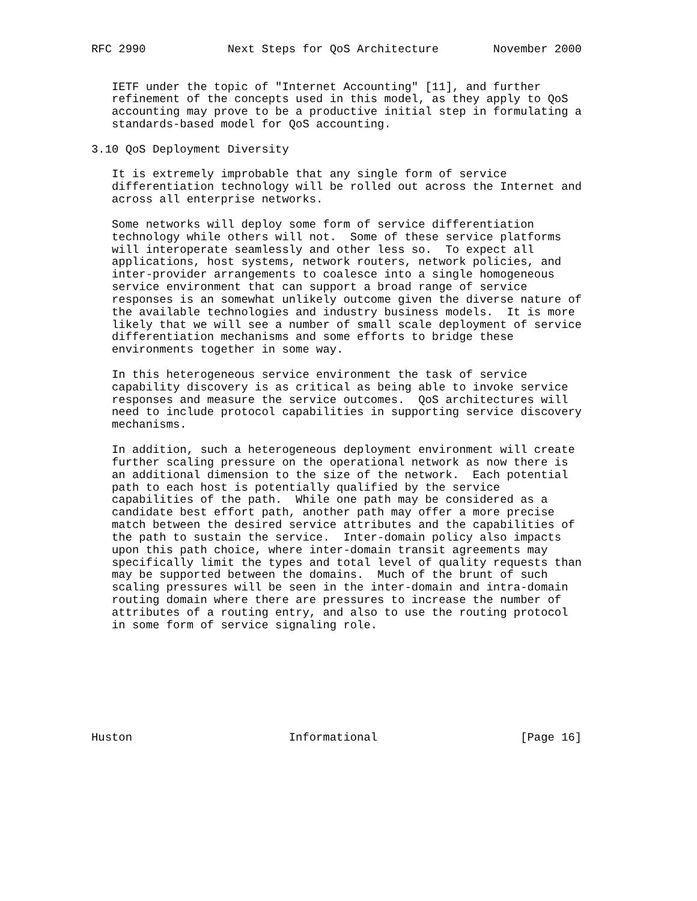RFC 2990            Next Steps for QoS Architecture        November 2000


   IETF under the topic of "Internet Accounting" [11], and further
   refinement of the concepts used in this model, as they apply to QoS
   accounting may prove to be a productive initial step in formulating a
   standards-based model for QoS accounting.

3.10 QoS Deployment Diversity

   It is extremely improbable that any single form of service
   differentiation technology will be rolled out across the Internet and
   across all enterprise networks.

   Some networks will deploy some form of service differentiation
   technology while others will not.  Some of these service platforms
   will interoperate seamlessly and other less so.  To expect all
   applications, host systems, network routers, network policies, and
   inter-provider arrangements to coalesce into a single homogeneous
   service environment that can support a broad range of service
   responses is an somewhat unlikely outcome given the diverse nature of
   the available technologies and industry business models.  It is more
   likely that we will see a number of small scale deployment of service
   differentiation mechanisms and some efforts to bridge these
   environments together in some way.

   In this heterogeneous service environment the task of service
   capability discovery is as critical as being able to invoke service
   responses and measure the service outcomes.  QoS architectures will
   need to include protocol capabilities in supporting service discovery
   mechanisms.

   In addition, such a heterogeneous deployment environment will create
   further scaling pressure on the operational network as now there is
   an additional dimension to the size of the network.  Each potential
   path to each host is potentially qualified by the service
   capabilities of the path.  While one path may be considered as a
   candidate best effort path, another path may offer a more precise
   match between the desired service attributes and the capabilities of
   the path to sustain the service.  Inter-domain policy also impacts
   upon this path choice, where inter-domain transit agreements may
   specifically limit the types and total level of quality requests than
   may be supported between the domains.  Much of the brunt of such
   scaling pressures will be seen in the inter-domain and intra-domain
   routing domain where there are pressures to increase the number of
   attributes of a routing entry, and also to use the routing protocol
   in some form of service signaling role.








Huston                       Informational                     [Page 16]